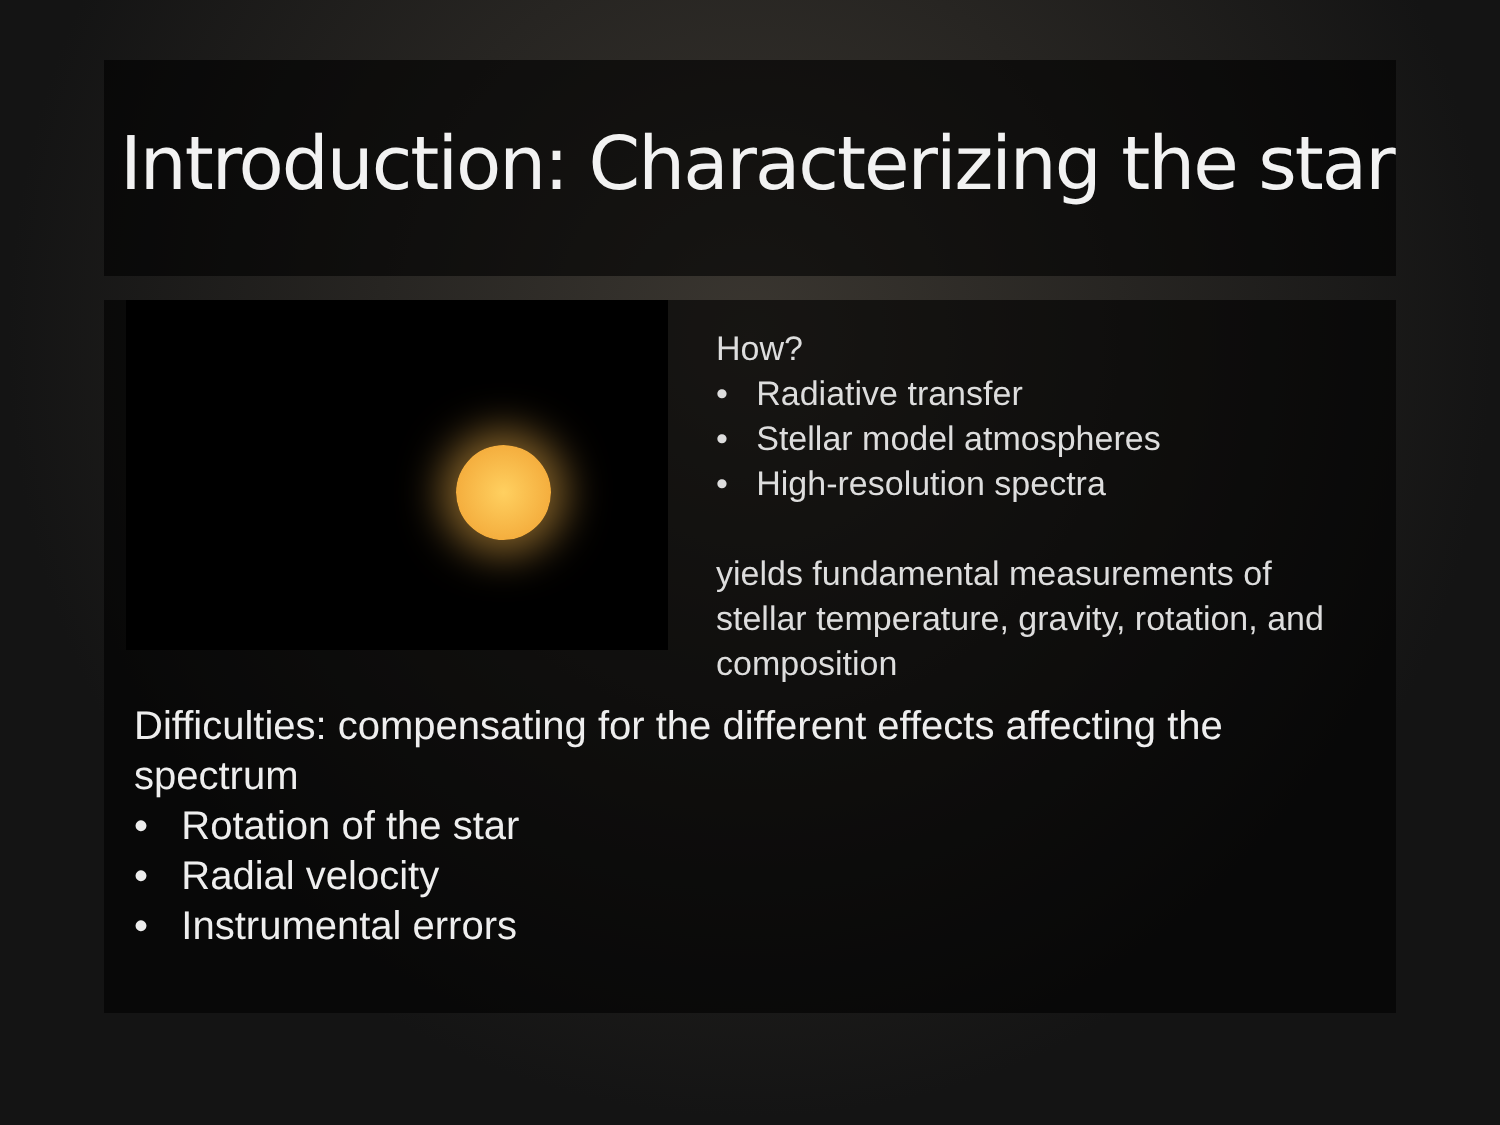Introduction: Characterizing the star
How?
• Radiative transfer
• Stellar model atmospheres
• High-resolution spectra
yields fundamental measurements of stellar temperature, gravity, rotation, and composition
Difficulties: compensating for the different effects affecting the
spectrum
• Rotation of the star
• Radial velocity
• Instrumental errors